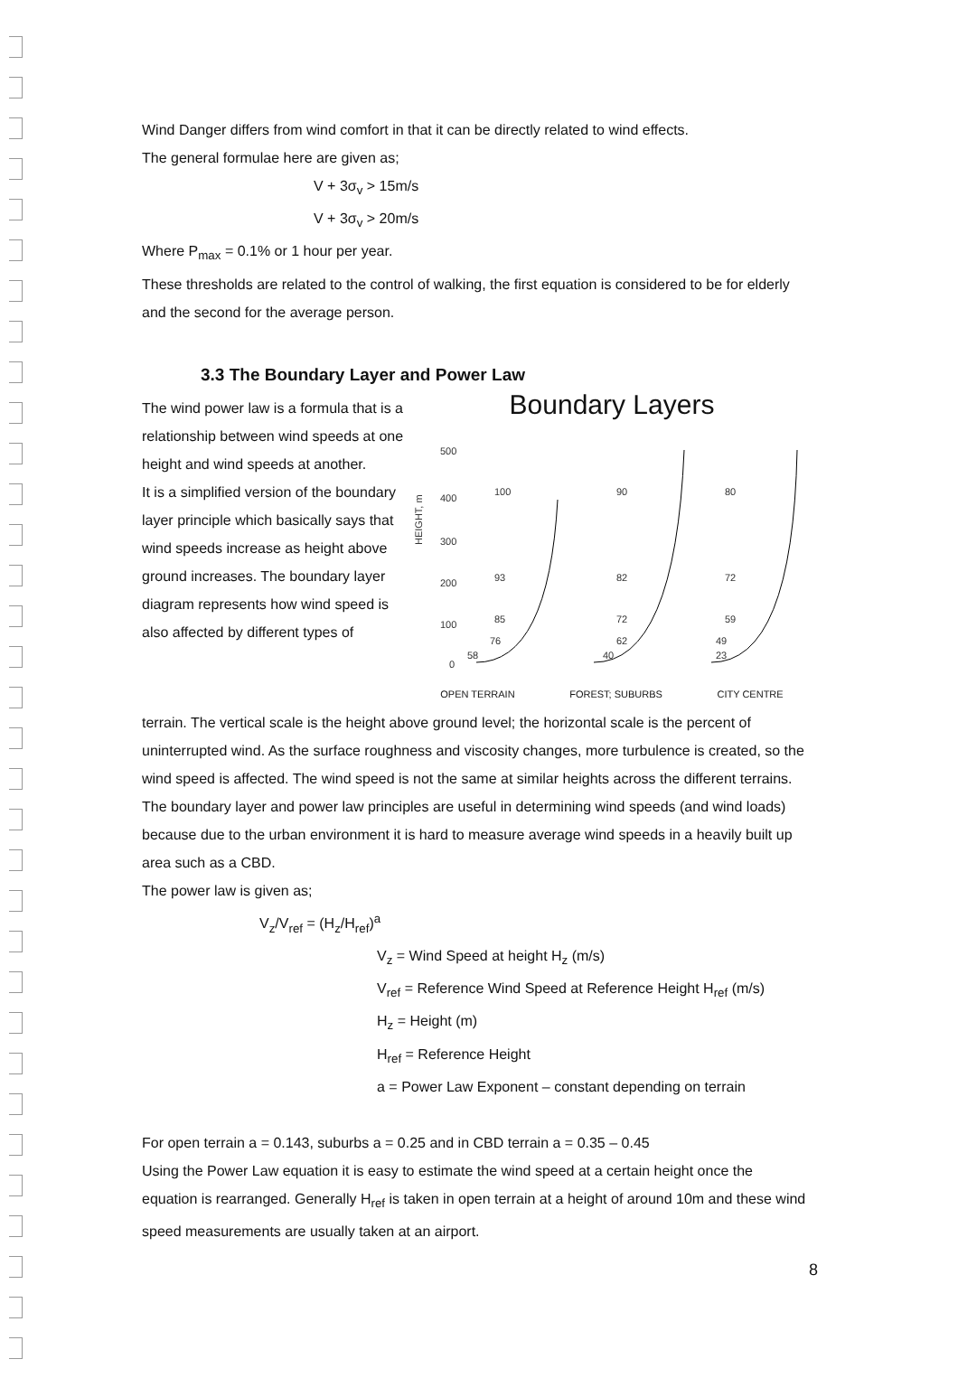Wind Danger differs from wind comfort in that it can be directly related to wind effects.
The general formulae here are given as;
V + 3σ<sub>v</sub> > 15m/s
V + 3σ<sub>v</sub> > 20m/s
Where P<sub>max</sub> = 0.1% or 1 hour per year.
These thresholds are related to the control of walking, the first equation is considered to be for elderly and the second for the average person.
3.3 The Boundary Layer and Power Law
The wind power law is a formula that is a relationship between wind speeds at one height and wind speeds at another.
It is a simplified version of the boundary layer principle which basically says that wind speeds increase as height above ground increases. The boundary layer diagram represents how wind speed is also affected by different types of
Boundary Layers
HEIGHT, m
500
400
300
200
100
0
100
93
85
76
58
90
82
72
62
40
80
72
59
49
23
OPEN TERRAIN FOREST; SUBURBS CITY CENTRE
terrain. The vertical scale is the height above ground level; the horizontal scale is the percent of uninterrupted wind. As the surface roughness and viscosity changes, more turbulence is created, so the wind speed is affected. The wind speed is not the same at similar heights across the different terrains.
The boundary layer and power law principles are useful in determining wind speeds (and wind loads) because due to the urban environment it is hard to measure average wind speeds in a heavily built up area such as a CBD.
The power law is given as;
V<sub>z</sub>/V<sub>ref</sub> = (H<sub>z</sub>/H<sub>ref</sub>)<sup>a</sup>
V<sub>z</sub> = Wind Speed at height H<sub>z</sub> (m/s)
V<sub>ref</sub> = Reference Wind Speed at Reference Height H<sub>ref</sub> (m/s)
H<sub>z</sub> = Height (m)
H<sub>ref</sub> = Reference Height
a = Power Law Exponent – constant depending on terrain
For open terrain a = 0.143, suburbs a = 0.25 and in CBD terrain a = 0.35 – 0.45
Using the Power Law equation it is easy to estimate the wind speed at a certain height once the equation is rearranged. Generally H<sub>ref</sub> is taken in open terrain at a height of around 10m and these wind speed measurements are usually taken at an airport.
8